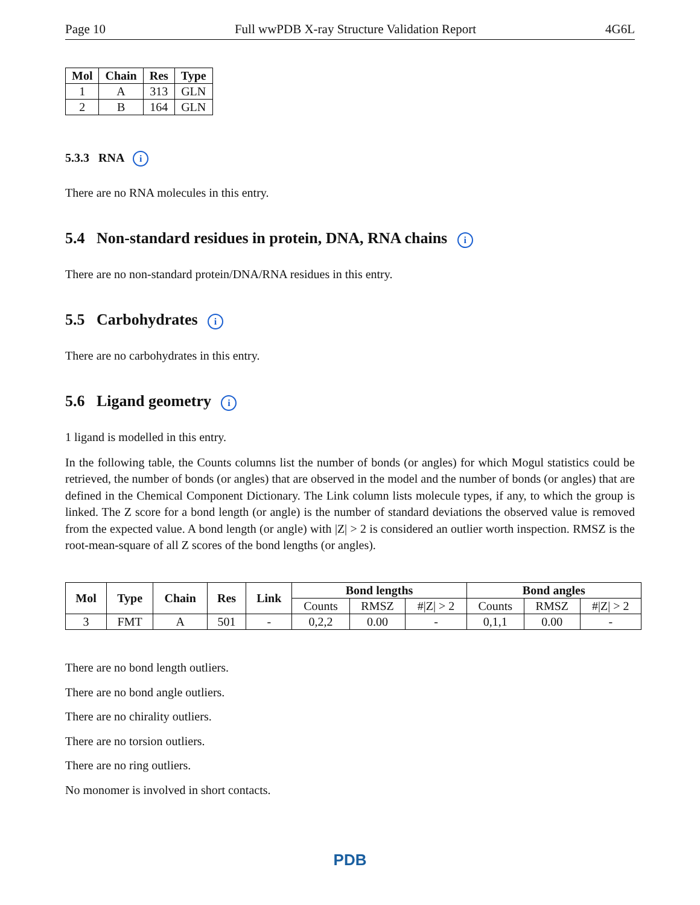Page 10 Full wwPDB X-ray Structure Validation Report 4G6L
| Mol | Chain | Res | Type |
| --- | --- | --- | --- |
| 1 | A | 313 | GLN |
| 2 | B | 164 | GLN |
5.3.3 RNA i
There are no RNA molecules in this entry.
5.4 Non-standard residues in protein, DNA, RNA chains i
There are no non-standard protein/DNA/RNA residues in this entry.
5.5 Carbohydrates i
There are no carbohydrates in this entry.
5.6 Ligand geometry i
1 ligand is modelled in this entry.
In the following table, the Counts columns list the number of bonds (or angles) for which Mogul statistics could be retrieved, the number of bonds (or angles) that are observed in the model and the number of bonds (or angles) that are defined in the Chemical Component Dictionary. The Link column lists molecule types, if any, to which the group is linked. The Z score for a bond length (or angle) is the number of standard deviations the observed value is removed from the expected value. A bond length (or angle) with |Z| > 2 is considered an outlier worth inspection. RMSZ is the root-mean-square of all Z scores of the bond lengths (or angles).
| Mol | Type | Chain | Res | Link | Bond lengths | | | Bond angles | | |
| --- | --- | --- | --- | --- | --- | --- | --- | --- | --- | --- |
| | | | | | Counts | RMSZ | #/Z/ > 2 | Counts | RMSZ | #/Z/ > 2 |
| 3 | FMT | A | 501 | - | 0,2,2 | 0.00 | - | 0,1,1 | 0.00 | - |
There are no bond length outliers.
There are no bond angle outliers.
There are no chirality outliers.
There are no torsion outliers.
There are no ring outliers.
No monomer is involved in short contacts.
PDB